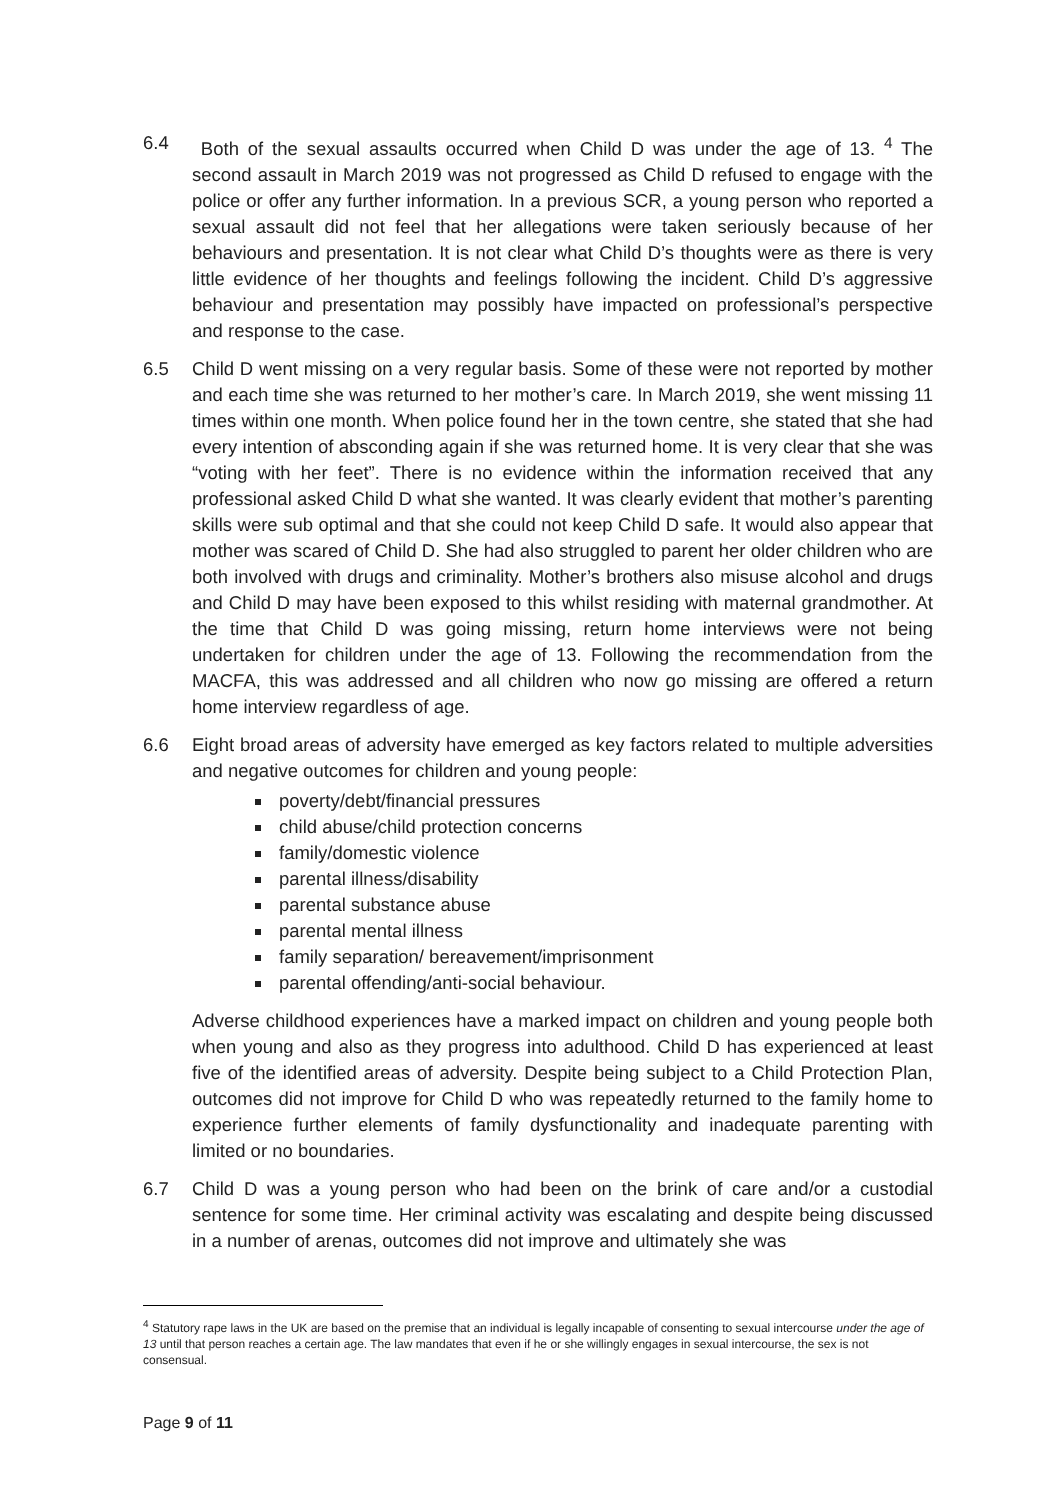6.4 Both of the sexual assaults occurred when Child D was under the age of 13. <sup>4</sup> The second assault in March 2019 was not progressed as Child D refused to engage with the police or offer any further information. In a previous SCR, a young person who reported a sexual assault did not feel that her allegations were taken seriously because of her behaviours and presentation. It is not clear what Child D’s thoughts were as there is very little evidence of her thoughts and feelings following the incident. Child D’s aggressive behaviour and presentation may possibly have impacted on professional’s perspective and response to the case.
6.5 Child D went missing on a very regular basis. Some of these were not reported by mother and each time she was returned to her mother’s care. In March 2019, she went missing 11 times within one month. When police found her in the town centre, she stated that she had every intention of absconding again if she was returned home. It is very clear that she was “voting with her feet”. There is no evidence within the information received that any professional asked Child D what she wanted. It was clearly evident that mother’s parenting skills were sub optimal and that she could not keep Child D safe. It would also appear that mother was scared of Child D. She had also struggled to parent her older children who are both involved with drugs and criminality. Mother’s brothers also misuse alcohol and drugs and Child D may have been exposed to this whilst residing with maternal grandmother. At the time that Child D was going missing, return home interviews were not being undertaken for children under the age of 13. Following the recommendation from the MACFA, this was addressed and all children who now go missing are offered a return home interview regardless of age.
6.6 Eight broad areas of adversity have emerged as key factors related to multiple adversities and negative outcomes for children and young people:
poverty/debt/financial pressures
child abuse/child protection concerns
family/domestic violence
parental illness/disability
parental substance abuse
parental mental illness
family separation/ bereavement/imprisonment
parental offending/anti-social behaviour.
Adverse childhood experiences have a marked impact on children and young people both when young and also as they progress into adulthood. Child D has experienced at least five of the identified areas of adversity. Despite being subject to a Child Protection Plan, outcomes did not improve for Child D who was repeatedly returned to the family home to experience further elements of family dysfunctionality and inadequate parenting with limited or no boundaries.
6.7 Child D was a young person who had been on the brink of care and/or a custodial sentence for some time. Her criminal activity was escalating and despite being discussed in a number of arenas, outcomes did not improve and ultimately she was
<sup>4</sup> Statutory rape laws in the UK are based on the premise that an individual is legally incapable of consenting to sexual intercourse under the age of 13 until that person reaches a certain age. The law mandates that even if he or she willingly engages in sexual intercourse, the sex is not consensual.
Page 9 of 11